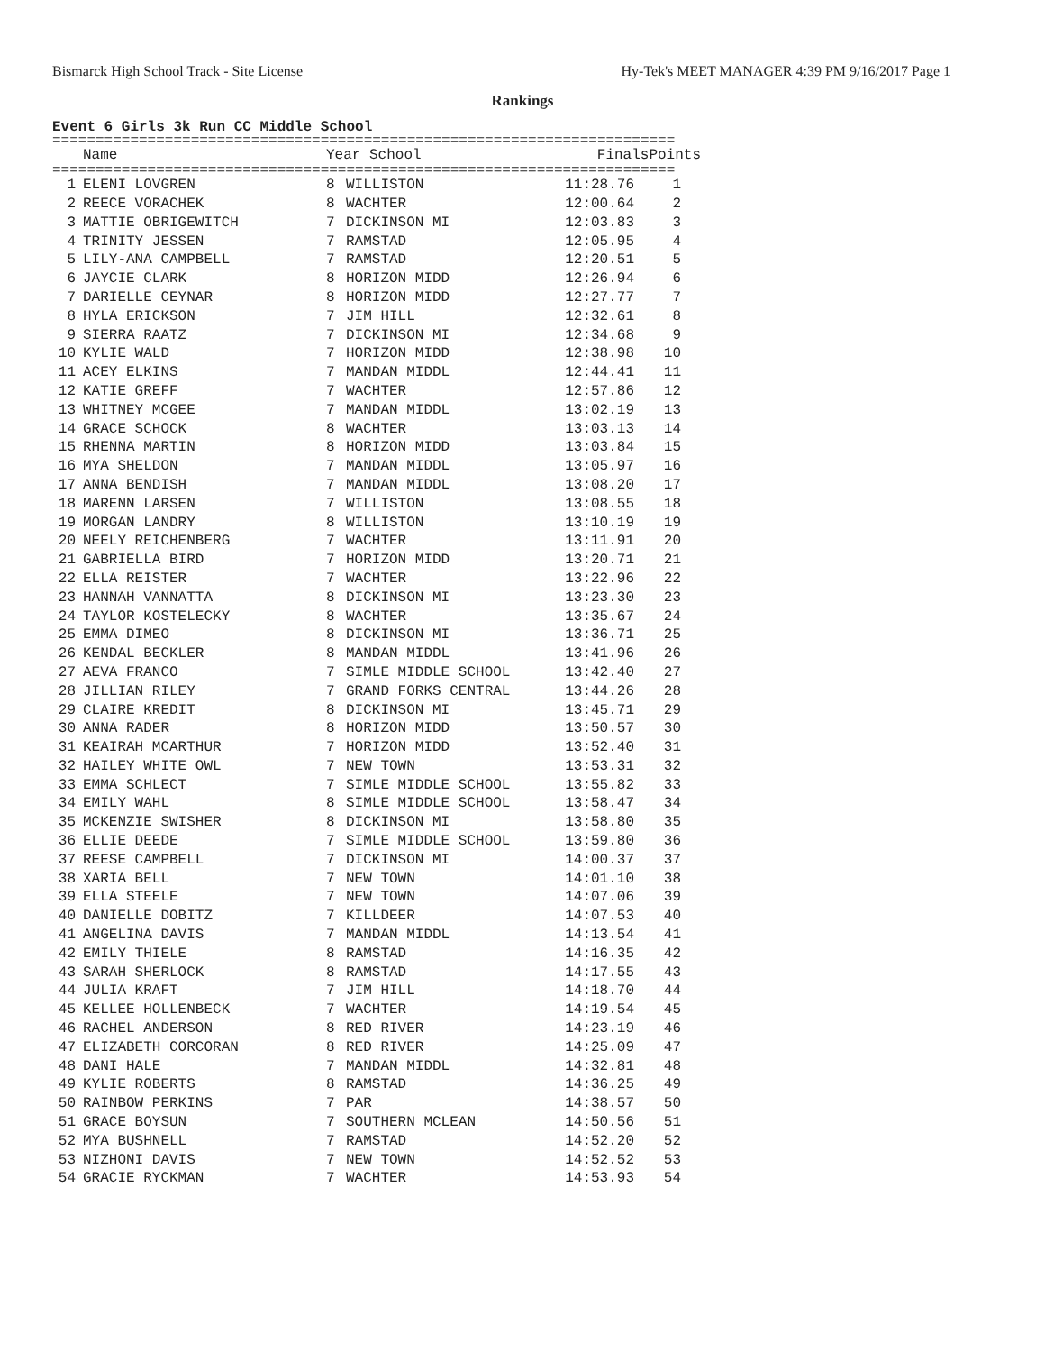Bismarck High School Track - Site License Hy-Tek's MEET MANAGER 4:39 PM 9/16/2017 Page 1
Rankings
Event 6 Girls 3k Run CC Middle School
========================================================================
| | Name | Year | School | Finals | Points |
| --- | --- | --- | --- | --- | --- |
========================================================================
| 1 | ELENI LOVGREN | 8 | WILLISTON | 11:28.76 | 1 |
| 2 | REECE VORACHEK | 8 | WACHTER | 12:00.64 | 2 |
| 3 | MATTIE OBRIGEWITCH | 7 | DICKINSON MI | 12:03.83 | 3 |
| 4 | TRINITY JESSEN | 7 | RAMSTAD | 12:05.95 | 4 |
| 5 | LILY-ANA CAMPBELL | 7 | RAMSTAD | 12:20.51 | 5 |
| 6 | JAYCIE CLARK | 8 | HORIZON MIDD | 12:26.94 | 6 |
| 7 | DARIELLE CEYNAR | 8 | HORIZON MIDD | 12:27.77 | 7 |
| 8 | HYLA ERICKSON | 7 | JIM HILL | 12:32.61 | 8 |
| 9 | SIERRA RAATZ | 7 | DICKINSON MI | 12:34.68 | 9 |
| 10 | KYLIE WALD | 7 | HORIZON MIDD | 12:38.98 | 10 |
| 11 | ACEY ELKINS | 7 | MANDAN MIDDL | 12:44.41 | 11 |
| 12 | KATIE GREFF | 7 | WACHTER | 12:57.86 | 12 |
| 13 | WHITNEY MCGEE | 7 | MANDAN MIDDL | 13:02.19 | 13 |
| 14 | GRACE SCHOCK | 8 | WACHTER | 13:03.13 | 14 |
| 15 | RHENNA MARTIN | 8 | HORIZON MIDD | 13:03.84 | 15 |
| 16 | MYA SHELDON | 7 | MANDAN MIDDL | 13:05.97 | 16 |
| 17 | ANNA BENDISH | 7 | MANDAN MIDDL | 13:08.20 | 17 |
| 18 | MARENN LARSEN | 7 | WILLISTON | 13:08.55 | 18 |
| 19 | MORGAN LANDRY | 8 | WILLISTON | 13:10.19 | 19 |
| 20 | NEELY REICHENBERG | 7 | WACHTER | 13:11.91 | 20 |
| 21 | GABRIELLA BIRD | 7 | HORIZON MIDD | 13:20.71 | 21 |
| 22 | ELLA REISTER | 7 | WACHTER | 13:22.96 | 22 |
| 23 | HANNAH VANNATTA | 8 | DICKINSON MI | 13:23.30 | 23 |
| 24 | TAYLOR KOSTELECKY | 8 | WACHTER | 13:35.67 | 24 |
| 25 | EMMA DIMEO | 8 | DICKINSON MI | 13:36.71 | 25 |
| 26 | KENDAL BECKLER | 8 | MANDAN MIDDL | 13:41.96 | 26 |
| 27 | AEVA FRANCO | 7 | SIMLE MIDDLE SCHOOL | 13:42.40 | 27 |
| 28 | JILLIAN RILEY | 7 | GRAND FORKS CENTRAL | 13:44.26 | 28 |
| 29 | CLAIRE KREDIT | 8 | DICKINSON MI | 13:45.71 | 29 |
| 30 | ANNA RADER | 8 | HORIZON MIDD | 13:50.57 | 30 |
| 31 | KEAIRAH MCARTHUR | 7 | HORIZON MIDD | 13:52.40 | 31 |
| 32 | HAILEY WHITE OWL | 7 | NEW TOWN | 13:53.31 | 32 |
| 33 | EMMA SCHLECT | 7 | SIMLE MIDDLE SCHOOL | 13:55.82 | 33 |
| 34 | EMILY WAHL | 8 | SIMLE MIDDLE SCHOOL | 13:58.47 | 34 |
| 35 | MCKENZIE SWISHER | 8 | DICKINSON MI | 13:58.80 | 35 |
| 36 | ELLIE DEEDE | 7 | SIMLE MIDDLE SCHOOL | 13:59.80 | 36 |
| 37 | REESE CAMPBELL | 7 | DICKINSON MI | 14:00.37 | 37 |
| 38 | XARIA BELL | 7 | NEW TOWN | 14:01.10 | 38 |
| 39 | ELLA STEELE | 7 | NEW TOWN | 14:07.06 | 39 |
| 40 | DANIELLE DOBITZ | 7 | KILLDEER | 14:07.53 | 40 |
| 41 | ANGELINA DAVIS | 7 | MANDAN MIDDL | 14:13.54 | 41 |
| 42 | EMILY THIELE | 8 | RAMSTAD | 14:16.35 | 42 |
| 43 | SARAH SHERLOCK | 8 | RAMSTAD | 14:17.55 | 43 |
| 44 | JULIA KRAFT | 7 | JIM HILL | 14:18.70 | 44 |
| 45 | KELLEE HOLLENBECK | 7 | WACHTER | 14:19.54 | 45 |
| 46 | RACHEL ANDERSON | 8 | RED RIVER | 14:23.19 | 46 |
| 47 | ELIZABETH CORCORAN | 8 | RED RIVER | 14:25.09 | 47 |
| 48 | DANI HALE | 7 | MANDAN MIDDL | 14:32.81 | 48 |
| 49 | KYLIE ROBERTS | 8 | RAMSTAD | 14:36.25 | 49 |
| 50 | RAINBOW PERKINS | 7 | PAR | 14:38.57 | 50 |
| 51 | GRACE BOYSUN | 7 | SOUTHERN MCLEAN | 14:50.56 | 51 |
| 52 | MYA BUSHNELL | 7 | RAMSTAD | 14:52.20 | 52 |
| 53 | NIZHONI DAVIS | 7 | NEW TOWN | 14:52.52 | 53 |
| 54 | GRACIE RYCKMAN | 7 | WACHTER | 14:53.93 | 54 |